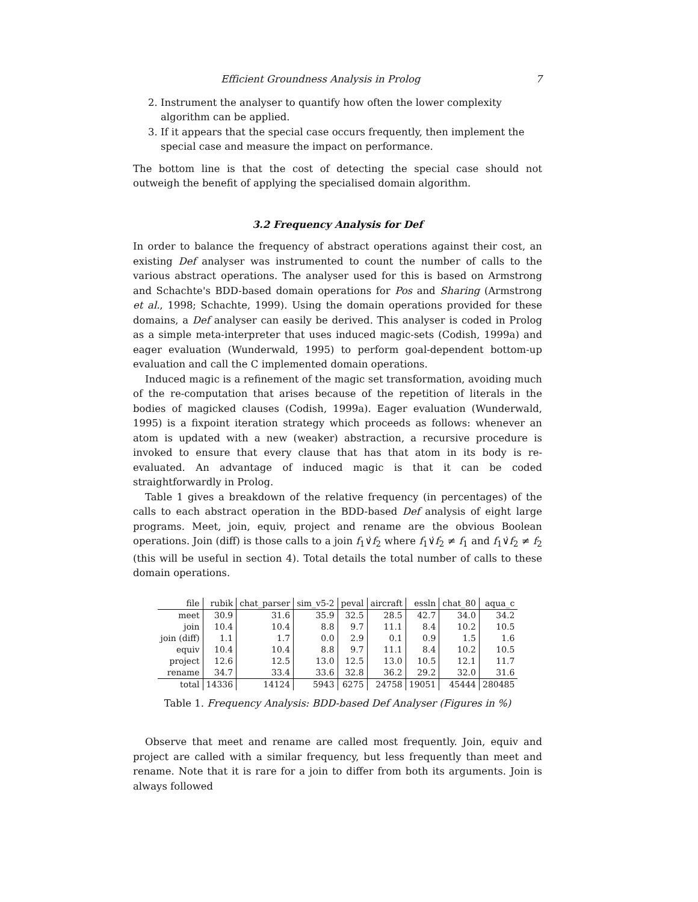Efficient Groundness Analysis in Prolog 7
2. Instrument the analyser to quantify how often the lower complexity algorithm can be applied.
3. If it appears that the special case occurs frequently, then implement the special case and measure the impact on performance.
The bottom line is that the cost of detecting the special case should not outweigh the benefit of applying the specialised domain algorithm.
3.2 Frequency Analysis for Def
In order to balance the frequency of abstract operations against their cost, an existing Def analyser was instrumented to count the number of calls to the various abstract operations. The analyser used for this is based on Armstrong and Schachte's BDD-based domain operations for Pos and Sharing (Armstrong et al., 1998; Schachte, 1999). Using the domain operations provided for these domains, a Def analyser can easily be derived. This analyser is coded in Prolog as a simple meta-interpreter that uses induced magic-sets (Codish, 1999a) and eager evaluation (Wunderwald, 1995) to perform goal-dependent bottom-up evaluation and call the C implemented domain operations.
Induced magic is a refinement of the magic set transformation, avoiding much of the re-computation that arises because of the repetition of literals in the bodies of magicked clauses (Codish, 1999a). Eager evaluation (Wunderwald, 1995) is a fixpoint iteration strategy which proceeds as follows: whenever an atom is updated with a new (weaker) abstraction, a recursive procedure is invoked to ensure that every clause that has that atom in its body is re-evaluated. An advantage of induced magic is that it can be coded straightforwardly in Prolog.
Table 1 gives a breakdown of the relative frequency (in percentages) of the calls to each abstract operation in the BDD-based Def analysis of eight large programs. Meet, join, equiv, project and rename are the obvious Boolean operations. Join (diff) is those calls to a join f<sub>1</sub>∨̇f<sub>2</sub> where f<sub>1</sub>∨̇f<sub>2</sub> ≠ f<sub>1</sub> and f<sub>1</sub>∨̇f<sub>2</sub> ≠ f<sub>2</sub> (this will be useful in section 4). Total details the total number of calls to these domain operations.
| file | rubik | chat_parser | sim_v5-2 | peval | aircraft | essln | chat_80 | aqua_c |
| --- | --- | --- | --- | --- | --- | --- | --- | --- |
| meet | 30.9 | 31.6 | 35.9 | 32.5 | 28.5 | 42.7 | 34.0 | 34.2 |
| join | 10.4 | 10.4 | 8.8 | 9.7 | 11.1 | 8.4 | 10.2 | 10.5 |
| join (diff) | 1.1 | 1.7 | 0.0 | 2.9 | 0.1 | 0.9 | 1.5 | 1.6 |
| equiv | 10.4 | 10.4 | 8.8 | 9.7 | 11.1 | 8.4 | 10.2 | 10.5 |
| project | 12.6 | 12.5 | 13.0 | 12.5 | 13.0 | 10.5 | 12.1 | 11.7 |
| rename | 34.7 | 33.4 | 33.6 | 32.8 | 36.2 | 29.2 | 32.0 | 31.6 |
| total | 14336 | 14124 | 5943 | 6275 | 24758 | 19051 | 45444 | 280485 |
Table 1. Frequency Analysis: BDD-based Def Analyser (Figures in %)
Observe that meet and rename are called most frequently. Join, equiv and project are called with a similar frequency, but less frequently than meet and rename. Note that it is rare for a join to differ from both its arguments. Join is always followed